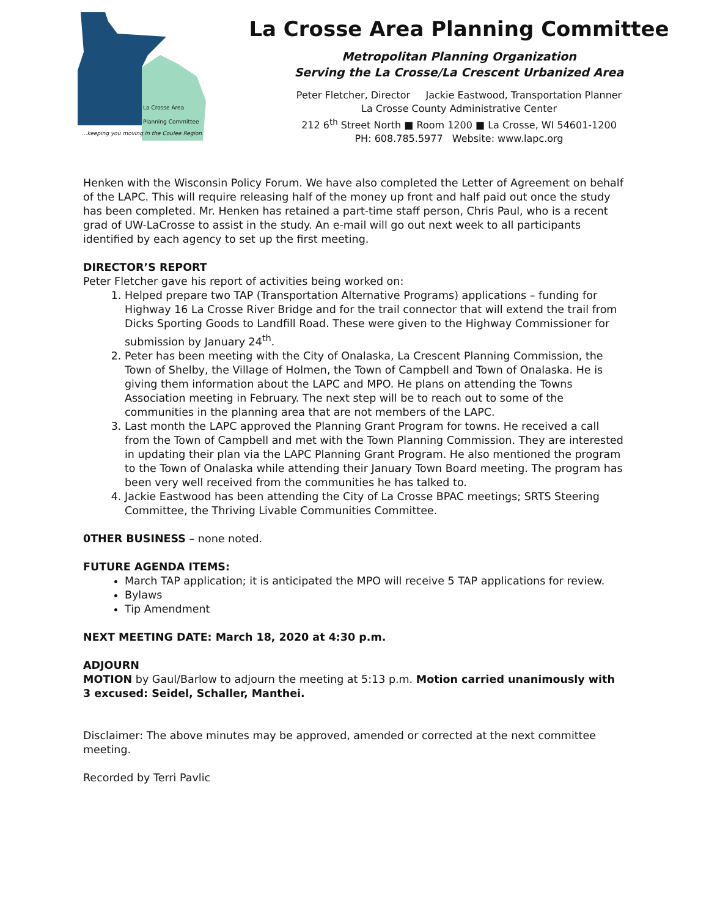La Crosse Area
Planning Committee
...keeping you moving in the Coulee Region
La Crosse Area Planning Committee
Metropolitan Planning Organization
Serving the La Crosse/La Crescent Urbanized Area
Peter Fletcher, Director Jackie Eastwood, Transportation Planner
La Crosse County Administrative Center
212 6<sup>th</sup> Street North ■ Room 1200 ■ La Crosse, WI 54601-1200
PH: 608.785.5977 Website: www.lapc.org
Henken with the Wisconsin Policy Forum. We have also completed the Letter of Agreement on behalf of the LAPC. This will require releasing half of the money up front and half paid out once the study has been completed. Mr. Henken has retained a part-time staff person, Chris Paul, who is a recent grad of UW-LaCrosse to assist in the study. An e-mail will go out next week to all participants identified by each agency to set up the first meeting.
DIRECTOR’S REPORT
Peter Fletcher gave his report of activities being worked on:
1. Helped prepare two TAP (Transportation Alternative Programs) applications – funding for Highway 16 La Crosse River Bridge and for the trail connector that will extend the trail from Dicks Sporting Goods to Landfill Road. These were given to the Highway Commissioner for submission by January 24<sup>th</sup>.
2. Peter has been meeting with the City of Onalaska, La Crescent Planning Commission, the Town of Shelby, the Village of Holmen, the Town of Campbell and Town of Onalaska. He is giving them information about the LAPC and MPO. He plans on attending the Towns Association meeting in February. The next step will be to reach out to some of the communities in the planning area that are not members of the LAPC.
3. Last month the LAPC approved the Planning Grant Program for towns. He received a call from the Town of Campbell and met with the Town Planning Commission. They are interested in updating their plan via the LAPC Planning Grant Program. He also mentioned the program to the Town of Onalaska while attending their January Town Board meeting. The program has been very well received from the communities he has talked to.
4. Jackie Eastwood has been attending the City of La Crosse BPAC meetings; SRTS Steering Committee, the Thriving Livable Communities Committee.
0THER BUSINESS – none noted.
FUTURE AGENDA ITEMS:
March TAP application; it is anticipated the MPO will receive 5 TAP applications for review.
Bylaws
Tip Amendment
NEXT MEETING DATE: March 18, 2020 at 4:30 p.m.
ADJOURN
MOTION by Gaul/Barlow to adjourn the meeting at 5:13 p.m. Motion carried unanimously with 3 excused: Seidel, Schaller, Manthei.
Disclaimer: The above minutes may be approved, amended or corrected at the next committee meeting.
Recorded by Terri Pavlic